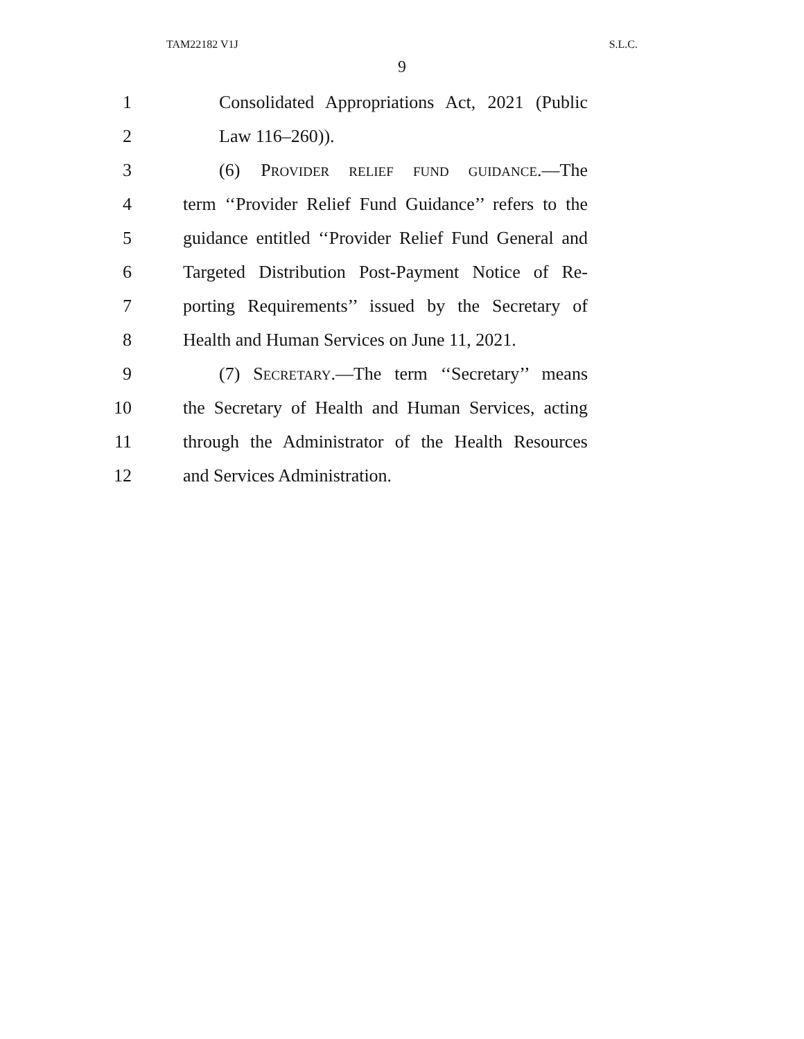TAM22182 V1J S.L.C.
9
1 Consolidated Appropriations Act, 2021 (Public
2 Law 116–260)).
3 (6) PROVIDER RELIEF FUND GUIDANCE.—The
4 term ‘‘Provider Relief Fund Guidance’’ refers to the
5 guidance entitled ‘‘Provider Relief Fund General and
6 Targeted Distribution Post-Payment Notice of Re-
7 porting Requirements’’ issued by the Secretary of
8 Health and Human Services on June 11, 2021.
9 (7) SECRETARY.—The term ‘‘Secretary’’ means
10 the Secretary of Health and Human Services, acting
11 through the Administrator of the Health Resources
12 and Services Administration.